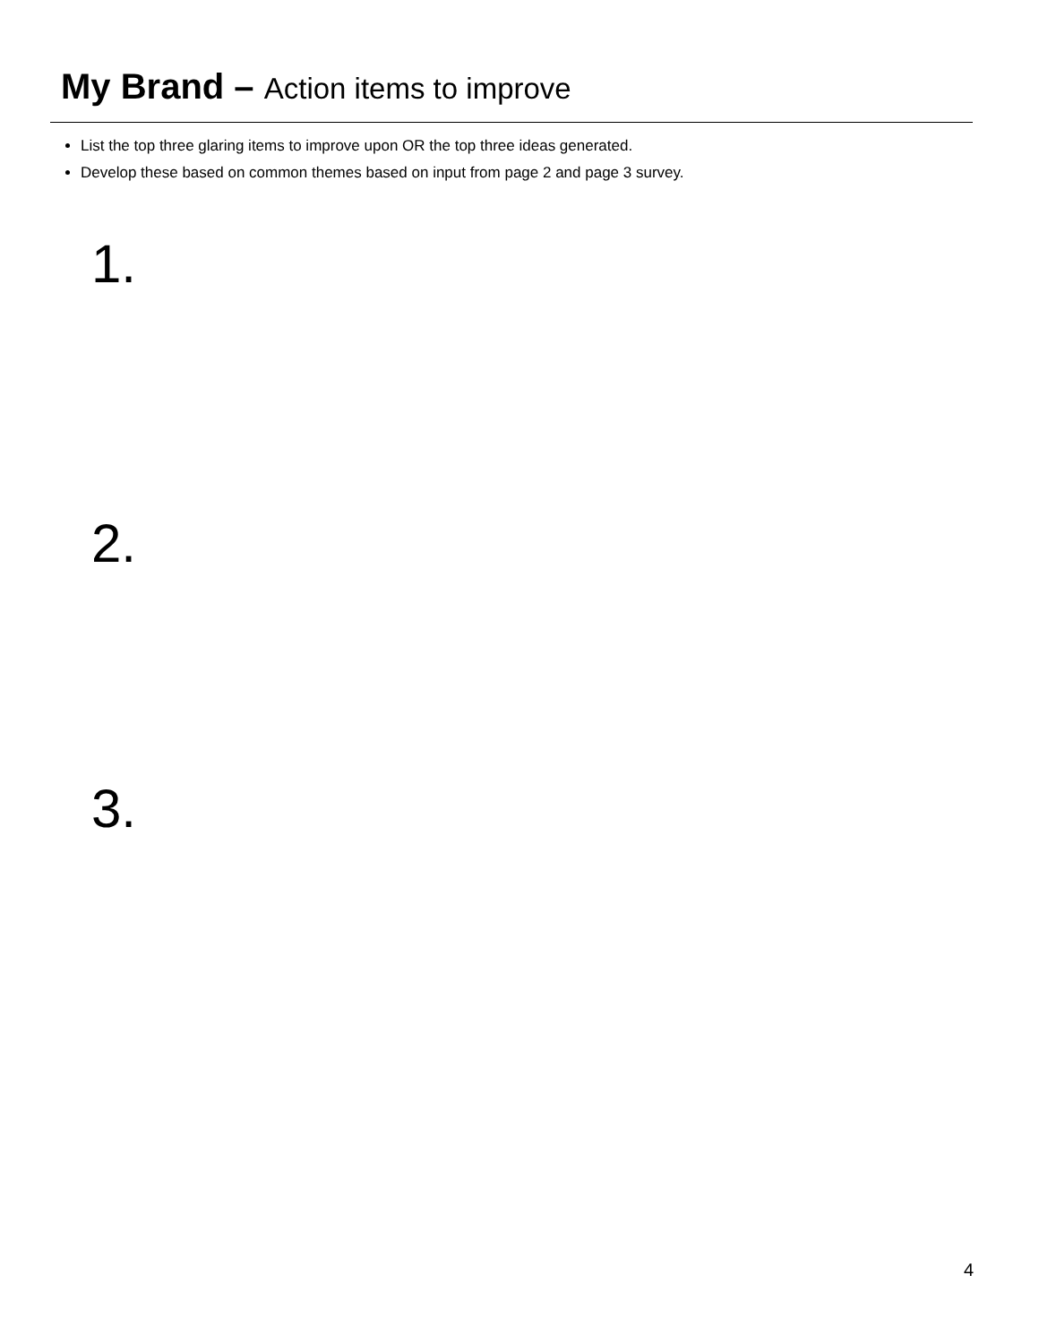My Brand – Action items to improve
List the top three glaring items to improve upon OR the top three ideas generated.
Develop these based on common themes based on input from page 2 and page 3 survey.
1.
2.
3.
4